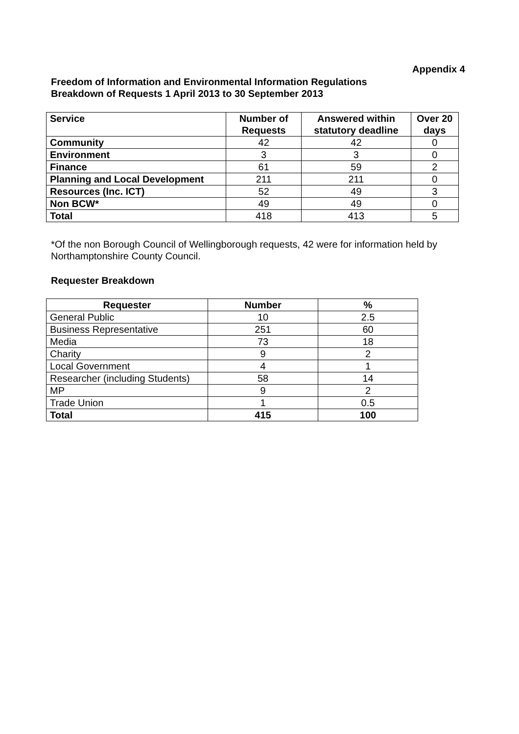Appendix 4
Freedom of Information and Environmental Information Regulations
Breakdown of Requests 1 April 2013 to 30 September 2013
| Service | Number of Requests | Answered within statutory deadline | Over 20 days |
| --- | --- | --- | --- |
| Community | 42 | 42 | 0 |
| Environment | 3 | 3 | 0 |
| Finance | 61 | 59 | 2 |
| Planning and Local Development | 211 | 211 | 0 |
| Resources (Inc. ICT) | 52 | 49 | 3 |
| Non BCW* | 49 | 49 | 0 |
| Total | 418 | 413 | 5 |
*Of the non Borough Council of Wellingborough requests, 42 were for information held by Northamptonshire County Council.
Requester Breakdown
| Requester | Number | % |
| --- | --- | --- |
| General Public | 10 | 2.5 |
| Business Representative | 251 | 60 |
| Media | 73 | 18 |
| Charity | 9 | 2 |
| Local Government | 4 | 1 |
| Researcher (including Students) | 58 | 14 |
| MP | 9 | 2 |
| Trade Union | 1 | 0.5 |
| Total | 415 | 100 |